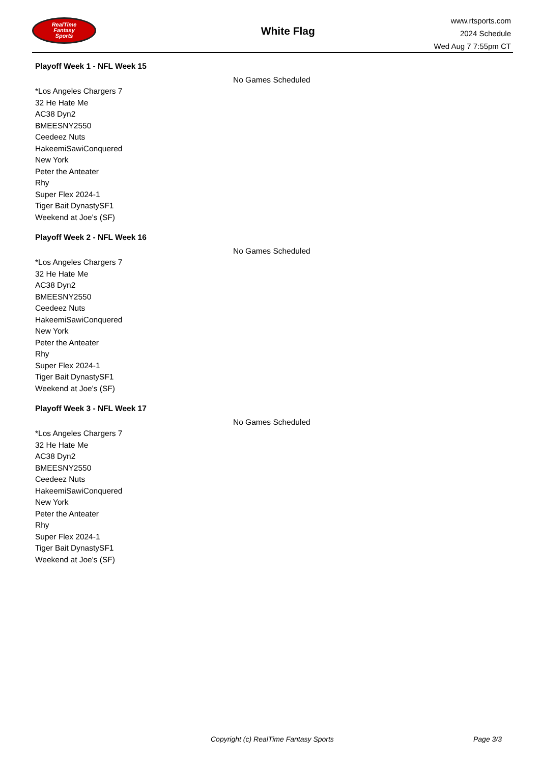RealTime
Fantasy
Sports
White Flag
www.rtsports.com
2024 Schedule
Wed Aug 7 7:55pm CT
Playoff Week 1 - NFL Week 15
No Games Scheduled
*Los Angeles Chargers 7
32 He Hate Me
AC38 Dyn2
BMEESNY2550
Ceedeez Nuts
HakeemiSawiConquered
New York
Peter the Anteater
Rhy
Super Flex 2024-1
Tiger Bait DynastySF1
Weekend at Joe's (SF)
Playoff Week 2 - NFL Week 16
No Games Scheduled
*Los Angeles Chargers 7
32 He Hate Me
AC38 Dyn2
BMEESNY2550
Ceedeez Nuts
HakeemiSawiConquered
New York
Peter the Anteater
Rhy
Super Flex 2024-1
Tiger Bait DynastySF1
Weekend at Joe's (SF)
Playoff Week 3 - NFL Week 17
No Games Scheduled
*Los Angeles Chargers 7
32 He Hate Me
AC38 Dyn2
BMEESNY2550
Ceedeez Nuts
HakeemiSawiConquered
New York
Peter the Anteater
Rhy
Super Flex 2024-1
Tiger Bait DynastySF1
Weekend at Joe's (SF)
Copyright (c) RealTime Fantasy Sports
Page 3/3